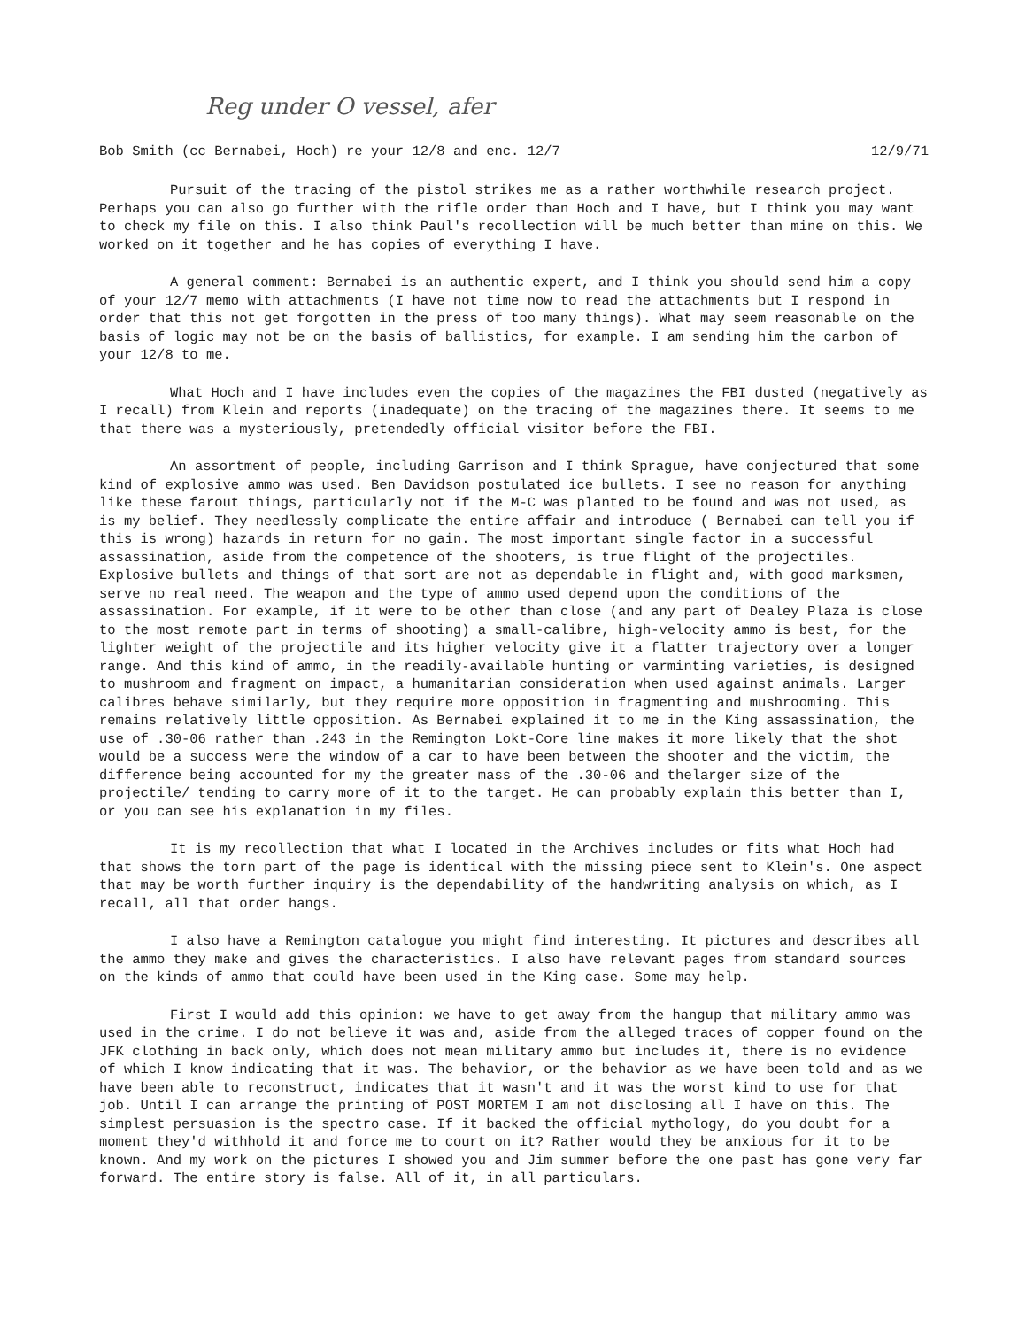Reg under O vessel, afer
Bob Smith (cc Bernabei, Hoch) re your 12/8 and enc. 12/7 12/9/71
Pursuit of the tracing of the pistol strikes me as a rather worthwhile research project. Perhaps you can also go further with the rifle order than Hoch and I have, but I think you may want to check my file on this. I also think Paul's recollection will be much better than mine on this. We worked on it together and he has copies of everything I have.
A general comment: Bernabei is an authentic expert, and I think you should send him a copy of your 12/7 memo with attachments (I have not time now to read the attachments but I respond in order that this not get forgotten in the press of too many things). What may seem reasonable on the basis of logic may not be on the basis of ballistics, for example. I am sending him the carbon of your 12/8 to me.
What Hoch and I have includes even the copies of the magazines the FBI dusted (negatively as I recall) from Klein and reports (inadequate) on the tracing of the magazines there. It seems to me that there was a mysteriously, pretendedly official visitor before the FBI.
An assortment of people, including Garrison and I think Sprague, have conjectured that some kind of explosive ammo was used. Ben Davidson postulated ice bullets. I see no reason for anything like these farout things, particularly not if the M-C was planted to be found and was not used, as is my belief. They needlessly complicate the entire affair and introduce ( Bernabei can tell you if this is wrong) hazards in return for no gain. The most important single factor in a successful assassination, aside from the competence of the shooters, is true flight of the projectiles. Explosive bullets and things of that sort are not as dependable in flight and, with good marksmen, serve no real need. The weapon and the type of ammo used depend upon the conditions of the assassination. For example, if it were to be other than close (and any part of Dealey Plaza is close to the most remote part in terms of shooting) a small-calibre, high-velocity ammo is best, for the lighter weight of the projectile and its higher velocity give it a flatter trajectory over a longer range. And this kind of ammo, in the readily-available hunting or varminting varieties, is designed to mushroom and fragment on impact, a humanitarian consideration when used against animals. Larger calibres behave similarly, but they require more opposition in fragmenting and mushrooming. This remains relatively little opposition. As Bernabei explained it to me in the King assassination, the use of .30-06 rather than .243 in the Remington Lokt-Core line makes it more likely that the shot would be a success were the window of a car to have been between the shooter and the victim, the difference being accounted for my the greater mass of the .30-06 and thelarger size of the projectile/ tending to carry more of it to the target. He can probably explain this better than I, or you can see his explanation in my files.
It is my recollection that what I located in the Archives includes or fits what Hoch had that shows the torn part of the page is identical with the missing piece sent to Klein's. One aspect that may be worth further inquiry is the dependability of the handwriting analysis on which, as I recall, all that order hangs.
I also have a Remington catalogue you might find interesting. It pictures and describes all the ammo they make and gives the characteristics. I also have relevant pages from standard sources on the kinds of ammo that could have been used in the King case. Some may help.
First I would add this opinion: we have to get away from the hangup that military ammo was used in the crime. I do not believe it was and, aside from the alleged traces of copper found on the JFK clothing in back only, which does not mean military ammo but includes it, there is no evidence of which I know indicating that it was. The behavior, or the behavior as we have been told and as we have been able to reconstruct, indicates that it wasn't and it was the worst kind to use for that job. Until I can arrange the printing of POST MORTEM I am not disclosing all I have on this. The simplest persuasion is the spectro case. If it backed the official mythology, do you doubt for a moment they'd withhold it and force me to court on it? Rather would they be anxious for it to be known. And my work on the pictures I showed you and Jim summer before the one past has gone very far forward. The entire story is false. All of it, in all particulars.